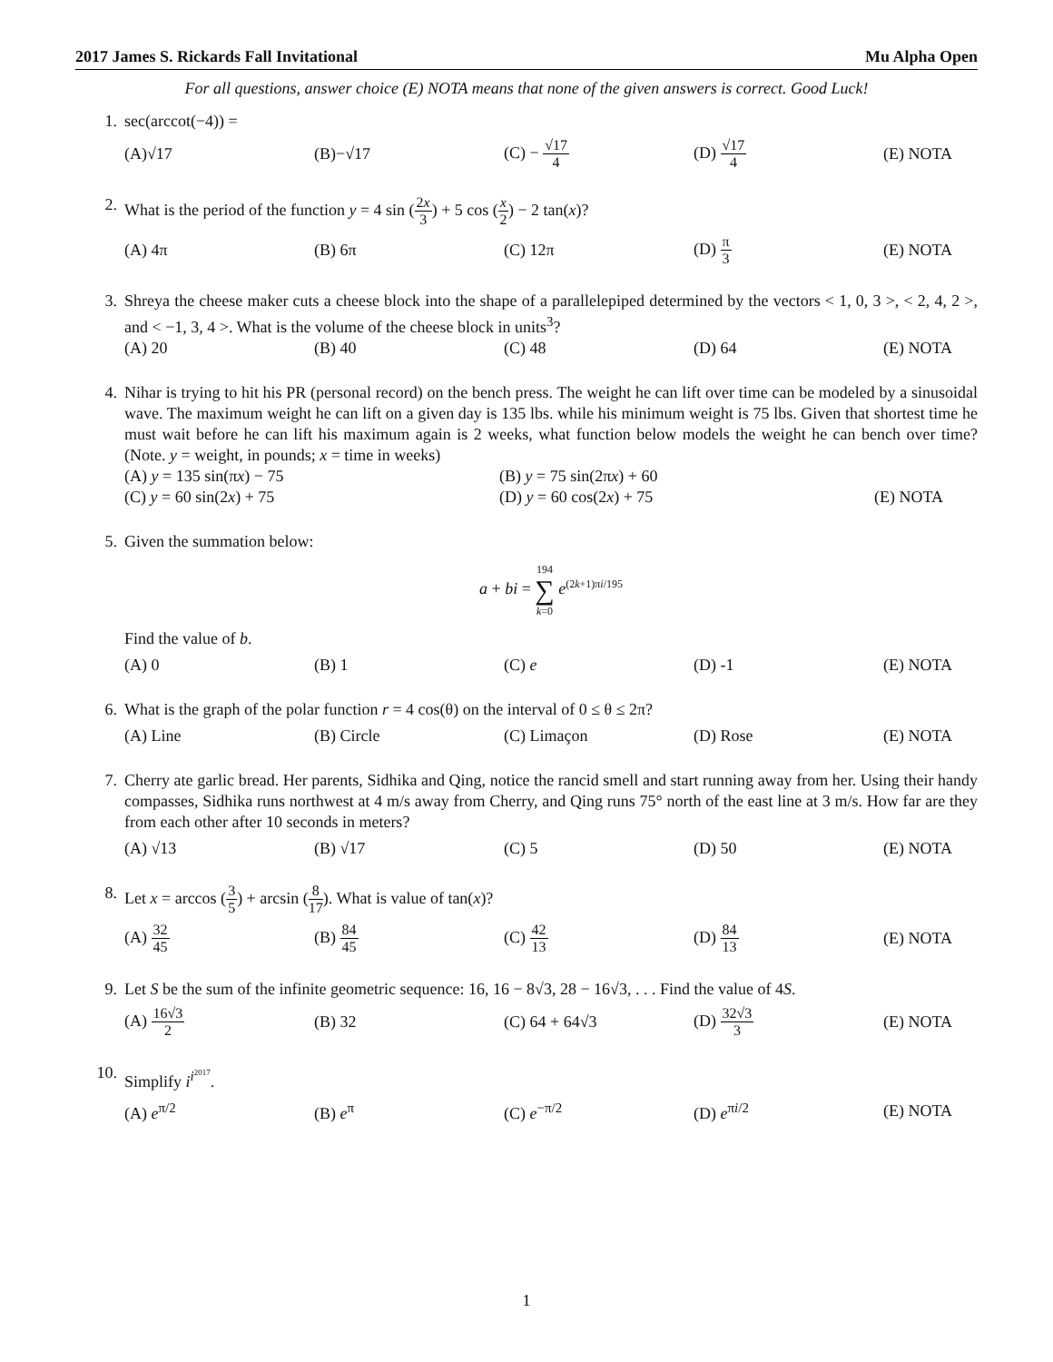2017 James S. Rickards Fall Invitational Mu Alpha Open
For all questions, answer choice (E) NOTA means that none of the given answers is correct. Good Luck!
1. sec(arccot(−4)) =
(A)√17 (B)−√17 (C) − √17 4 (D) √17 4 (E) NOTA
2. What is the period of the function y = 4 sin (2x 3) + 5 cos (x 2) − 2 tan(x)?
(A) 4π (B) 6π (C) 12π (D) π 3 (E) NOTA
3. Shreya the cheese maker cuts a cheese block into the shape of a parallelepiped determined by the vectors < 1, 0, 3 >, < 2, 4, 2 >, and < −1, 3, 4 >. What is the volume of the cheese block in units<sup>3</sup>?
(A) 20 (B) 40 (C) 48 (D) 64 (E) NOTA
4. Nihar is trying to hit his PR (personal record) on the bench press. The weight he can lift over time can be modeled by a sinusoidal wave. The maximum weight he can lift on a given day is 135 lbs. while his minimum weight is 75 lbs. Given that shortest time he must wait before he can lift his maximum again is 2 weeks, what function below models the weight he can bench over time? (Note. y = weight, in pounds; x = time in weeks)
(A) y = 135 sin(πx) − 75 (B) y = 75 sin(2πx) + 60 (C) y = 60 sin(2x) + 75 (D) y = 60 cos(2x) + 75 (E) NOTA
5. Given the summation below:
a + bi = 194 ∑ k=0 e<sup>(2k+1)πi/195</sup>
Find the value of b.
(A) 0 (B) 1 (C) e (D) -1 (E) NOTA
6. What is the graph of the polar function r = 4 cos(θ) on the interval of 0 ≤ θ ≤ 2π?
(A) Line (B) Circle (C) Limaçon (D) Rose (E) NOTA
7. Cherry ate garlic bread. Her parents, Sidhika and Qing, notice the rancid smell and start running away from her. Using their handy compasses, Sidhika runs northwest at 4 m/s away from Cherry, and Qing runs 75° north of the east line at 3 m/s. How far are they from each other after 10 seconds in meters?
(A) √13 (B) √17 (C) 5 (D) 50 (E) NOTA
8. Let x = arccos (3 5) + arcsin (8 17). What is value of tan(x)?
(A) 32 45 (B) 84 45 (C) 42 13 (D) 84 13 (E) NOTA
9. Let S be the sum of the infinite geometric sequence: 16, 16 − 8√3, 28 − 16√3, . . . Find the value of 4S.
(A) 16√3 2 (B) 32 (C) 64 + 64√3 (D) 32√3 3 (E) NOTA
10. Simplify i<sup>i<sup>2017</sup></sup>.
(A) e<sup>π/2</sup> (B) e<sup>π</sup> (C) e<sup>−π/2</sup> (D) e<sup>πi/2</sup> (E) NOTA
1